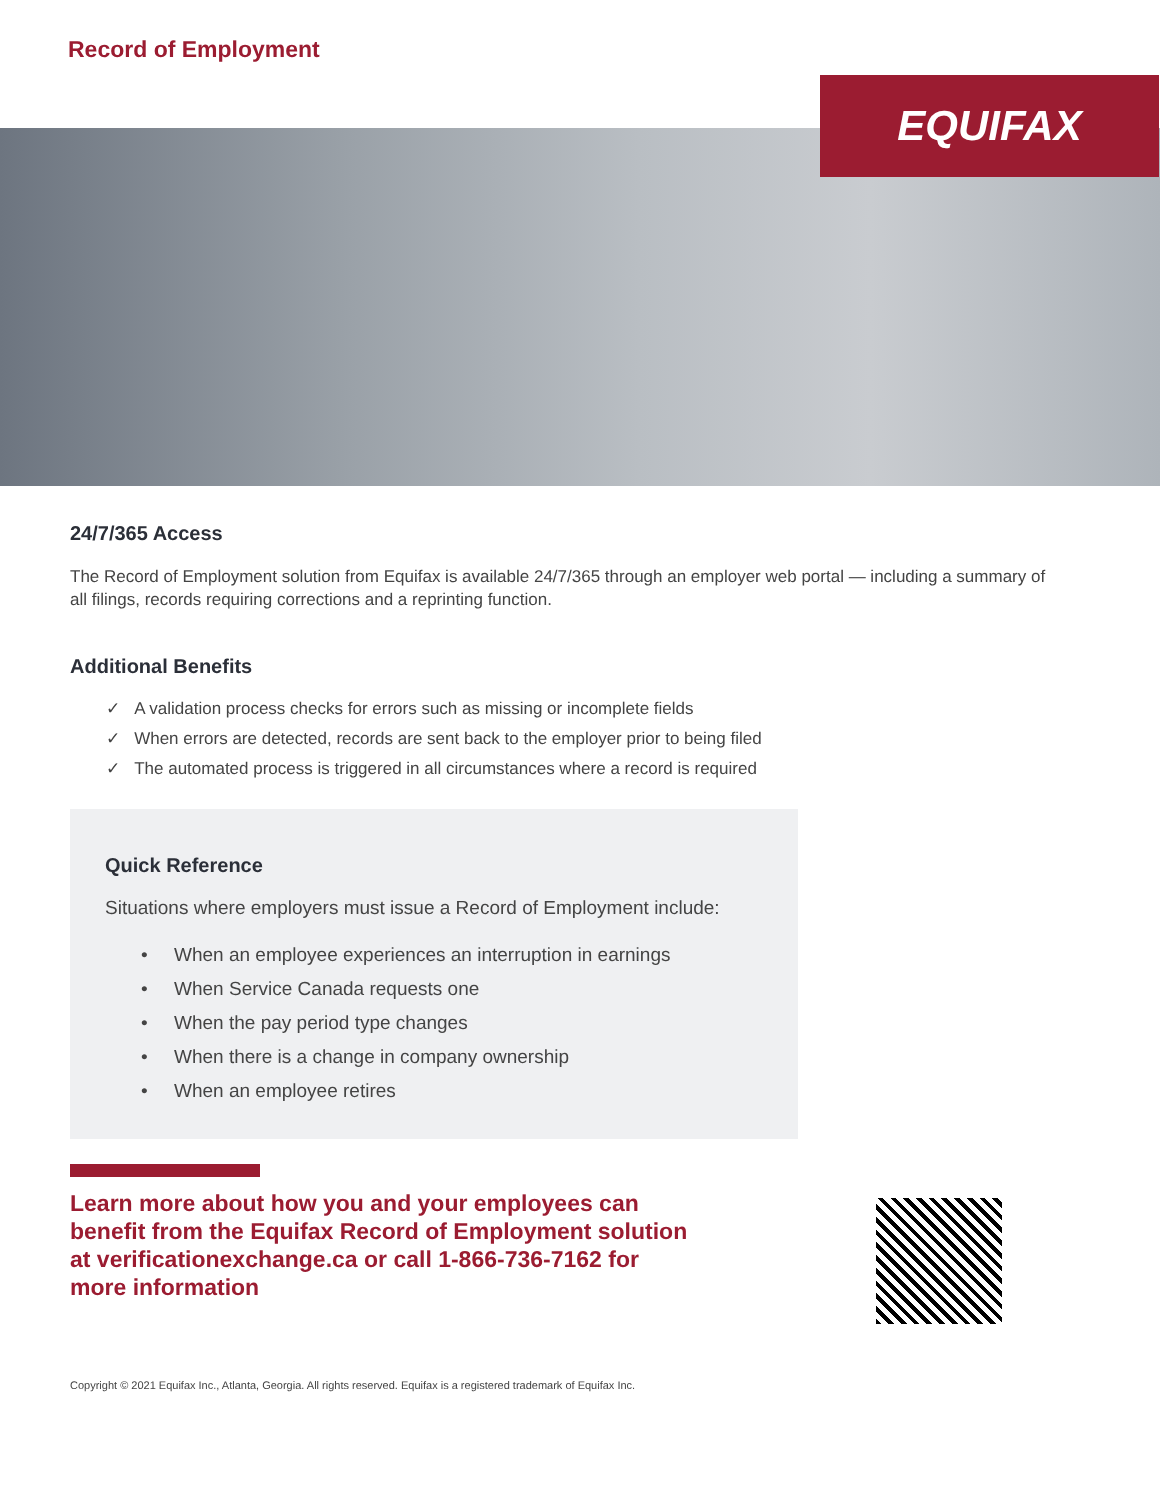Record of Employment
EQUIFAX
24/7/365 Access
The Record of Employment solution from Equifax is available 24/7/365 through an employer web portal — including a summary of all filings, records requiring corrections and a reprinting function.
Additional Benefits
✓ A validation process checks for errors such as missing or incomplete fields
✓ When errors are detected, records are sent back to the employer prior to being filed
✓ The automated process is triggered in all circumstances where a record is required
Quick Reference
Situations where employers must issue a Record of Employment include:
• When an employee experiences an interruption in earnings
• When Service Canada requests one
• When the pay period type changes
• When there is a change in company ownership
• When an employee retires
Learn more about how you and your employees can benefit from the Equifax Record of Employment solution at verificationexchange.ca or call 1-866-736-7162 for more information
Copyright © 2021 Equifax Inc., Atlanta, Georgia. All rights reserved. Equifax is a registered trademark of Equifax Inc.